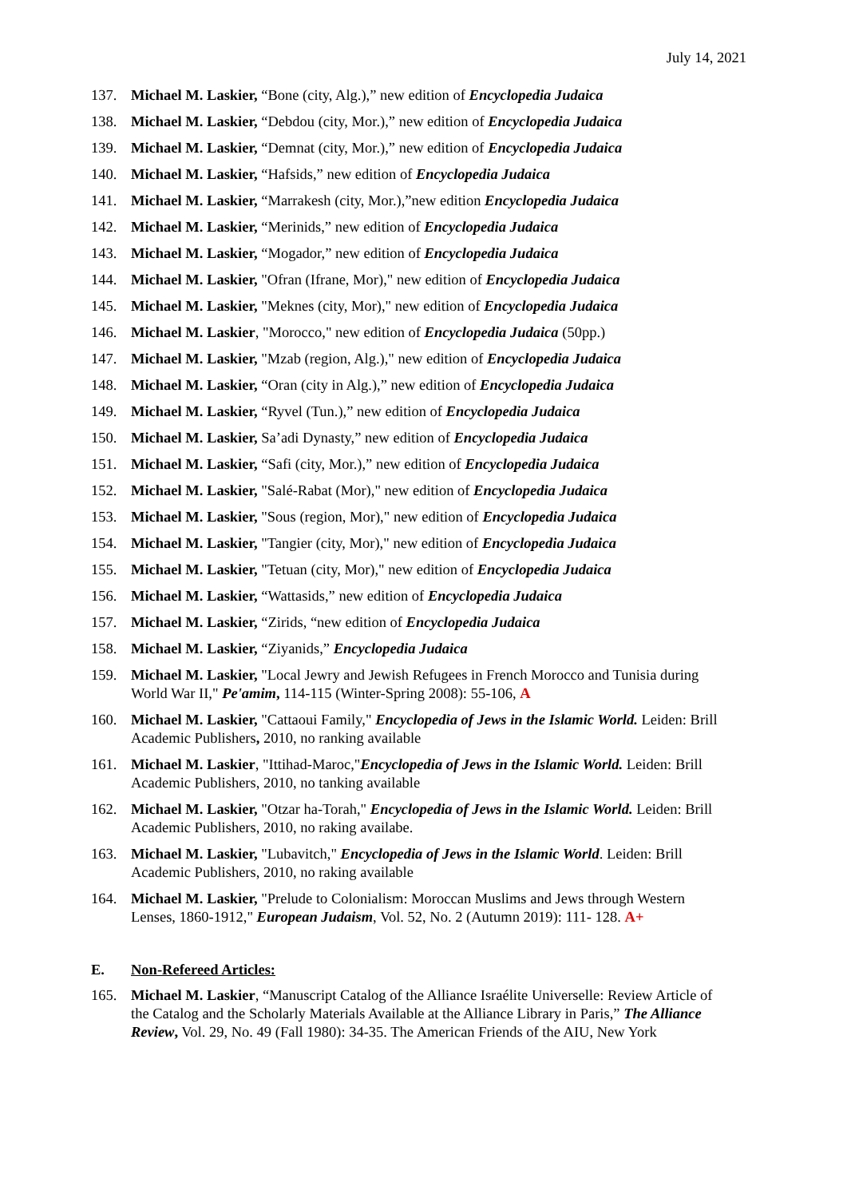July 14, 2021
137. Michael M. Laskier, “Bone (city, Alg.),” new edition of Encyclopedia Judaica
138. Michael M. Laskier, “Debdou (city, Mor.),” new edition of Encyclopedia Judaica
139. Michael M. Laskier, “Demnat (city, Mor.),” new edition of Encyclopedia Judaica
140. Michael M. Laskier, “Hafsids,” new edition of Encyclopedia Judaica
141. Michael M. Laskier, “Marrakesh (city, Mor.),”new edition Encyclopedia Judaica
142. Michael M. Laskier, “Merinids,” new edition of Encyclopedia Judaica
143. Michael M. Laskier, “Mogador,” new edition of Encyclopedia Judaica
144. Michael M. Laskier, "Ofran (Ifrane, Mor)," new edition of Encyclopedia Judaica
145. Michael M. Laskier, "Meknes (city, Mor)," new edition of Encyclopedia Judaica
146. Michael M. Laskier, "Morocco," new edition of Encyclopedia Judaica (50pp.)
147. Michael M. Laskier, "Mzab (region, Alg.)," new edition of Encyclopedia Judaica
148. Michael M. Laskier, “Oran (city in Alg.),” new edition of Encyclopedia Judaica
149. Michael M. Laskier, “Ryvel (Tun.),” new edition of Encyclopedia Judaica
150. Michael M. Laskier, Sa’adi Dynasty,” new edition of Encyclopedia Judaica
151. Michael M. Laskier, “Safi (city, Mor.),” new edition of Encyclopedia Judaica
152. Michael M. Laskier, "Salé-Rabat (Mor)," new edition of Encyclopedia Judaica
153. Michael M. Laskier, "Sous (region, Mor)," new edition of Encyclopedia Judaica
154. Michael M. Laskier, "Tangier (city, Mor)," new edition of Encyclopedia Judaica
155. Michael M. Laskier, "Tetuan (city, Mor)," new edition of Encyclopedia Judaica
156. Michael M. Laskier, “Wattasids,” new edition of Encyclopedia Judaica
157. Michael M. Laskier, “Zirids, “new edition of Encyclopedia Judaica
158. Michael M. Laskier, “Ziyanids,” Encyclopedia Judaica
159. Michael M. Laskier, "Local Jewry and Jewish Refugees in French Morocco and Tunisia during World War II," Pe'amim, 114-115 (Winter-Spring 2008): 55-106, A
160. Michael M. Laskier, "Cattaoui Family," Encyclopedia of Jews in the Islamic World. Leiden: Brill Academic Publishers, 2010, no ranking available
161. Michael M. Laskier, "Ittihad-Maroc,"Encyclopedia of Jews in the Islamic World. Leiden: Brill Academic Publishers, 2010, no tanking available
162. Michael M. Laskier, "Otzar ha-Torah," Encyclopedia of Jews in the Islamic World. Leiden: Brill Academic Publishers, 2010, no raking availabe.
163. Michael M. Laskier, "Lubavitch," Encyclopedia of Jews in the Islamic World. Leiden: Brill Academic Publishers, 2010, no raking available
164. Michael M. Laskier, "Prelude to Colonialism: Moroccan Muslims and Jews through Western Lenses, 1860-1912," European Judaism, Vol. 52, No. 2 (Autumn 2019): 111- 128. A+
E. Non-Refereed Articles:
165. Michael M. Laskier, “Manuscript Catalog of the Alliance Israélite Universelle: Review Article of the Catalog and the Scholarly Materials Available at the Alliance Library in Paris,” The Alliance Review, Vol. 29, No. 49 (Fall 1980): 34-35. The American Friends of the AIU, New York